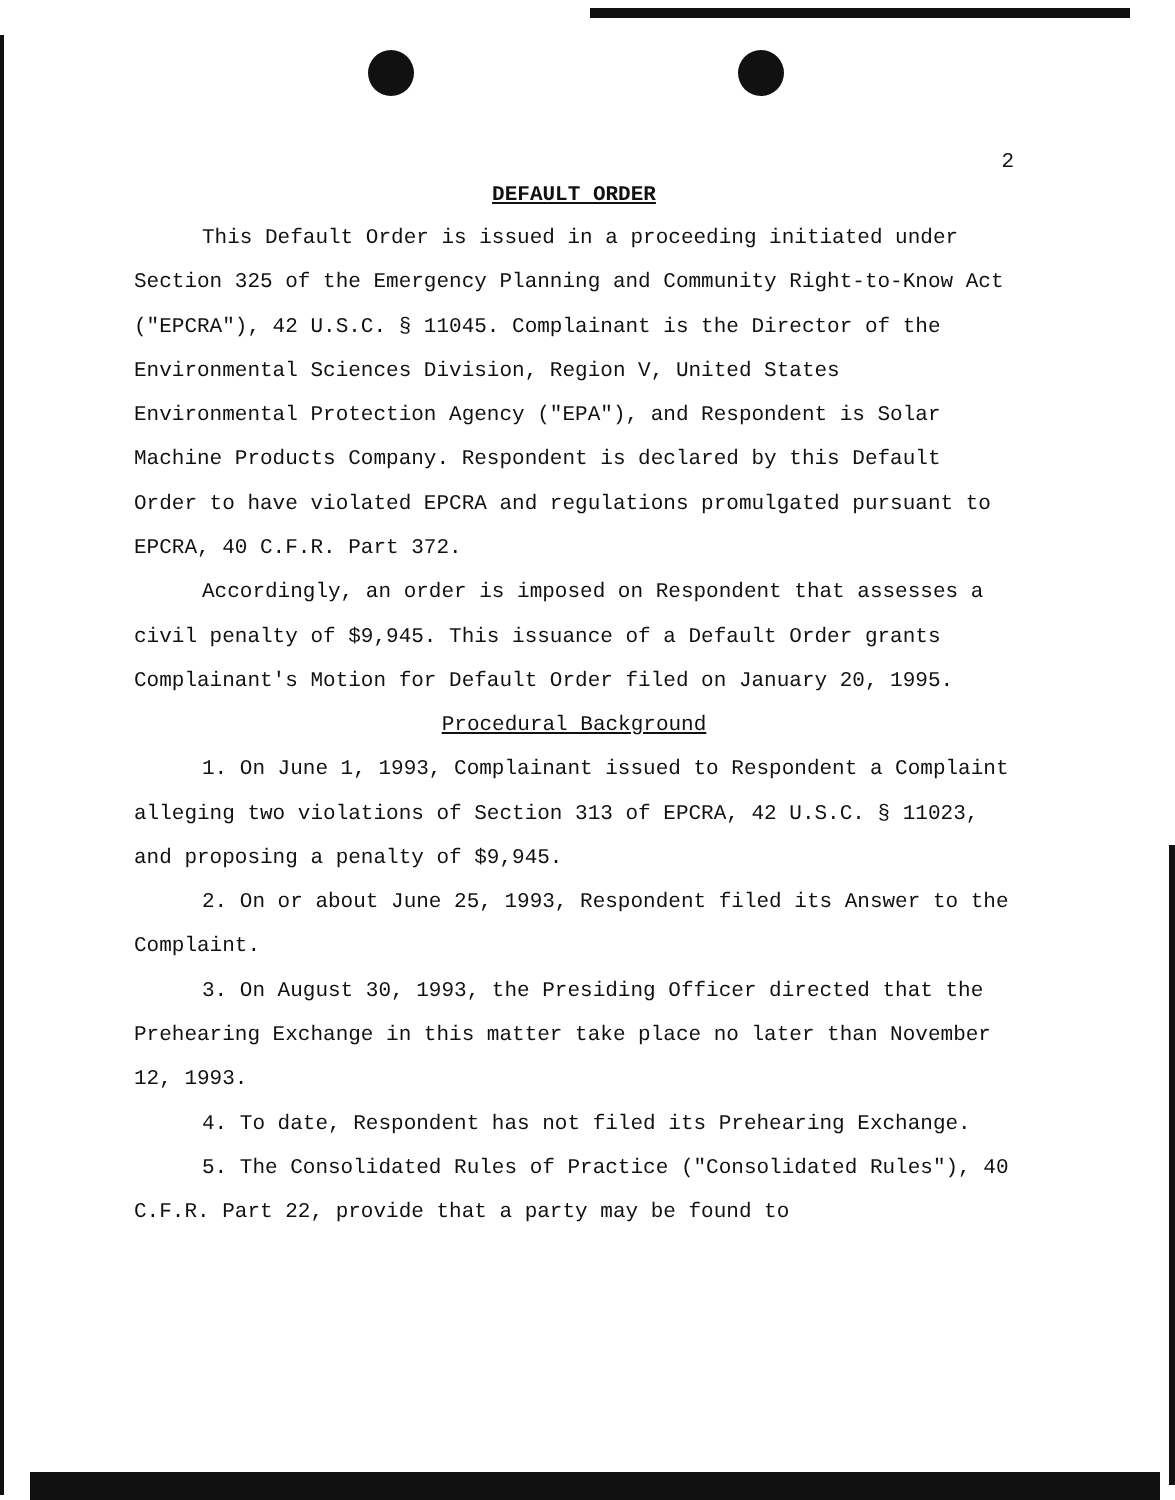2
DEFAULT ORDER
This Default Order is issued in a proceeding initiated under Section 325 of the Emergency Planning and Community Right-to-Know Act ("EPCRA"), 42 U.S.C. § 11045. Complainant is the Director of the Environmental Sciences Division, Region V, United States Environmental Protection Agency ("EPA"), and Respondent is Solar Machine Products Company. Respondent is declared by this Default Order to have violated EPCRA and regulations promulgated pursuant to EPCRA, 40 C.F.R. Part 372.
Accordingly, an order is imposed on Respondent that assesses a civil penalty of $9,945. This issuance of a Default Order grants Complainant's Motion for Default Order filed on January 20, 1995.
Procedural Background
1. On June 1, 1993, Complainant issued to Respondent a Complaint alleging two violations of Section 313 of EPCRA, 42 U.S.C. § 11023, and proposing a penalty of $9,945.
2. On or about June 25, 1993, Respondent filed its Answer to the Complaint.
3. On August 30, 1993, the Presiding Officer directed that the Prehearing Exchange in this matter take place no later than November 12, 1993.
4. To date, Respondent has not filed its Prehearing Exchange.
5. The Consolidated Rules of Practice ("Consolidated Rules"), 40 C.F.R. Part 22, provide that a party may be found to